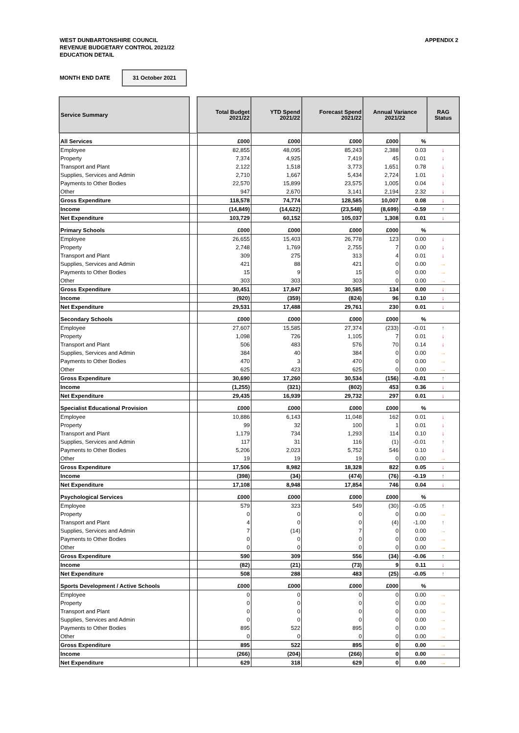WEST DUNBARTONSHIRE COUNCIL
REVENUE BUDGETARY CONTROL 2021/22
EDUCATION DETAIL
APPENDIX 2
MONTH END DATE 31 October 2021
| Service Summary | | Total Budget 2021/22 | YTD Spend 2021/22 | Forecast Spend 2021/22 | Annual Variance 2021/22 | | RAG Status |
| All Services | | £000 | £000 | £000 | £000 | % | |
| Employee | | 82,855 | 48,095 | 85,243 | 2,388 | 0.03 | ↓ |
| Property | | 7,374 | 4,925 | 7,419 | 45 | 0.01 | ↓ |
| Transport and Plant | | 2,122 | 1,518 | 3,773 | 1,651 | 0.78 | ↓ |
| Supplies, Services and Admin | | 2,710 | 1,667 | 5,434 | 2,724 | 1.01 | ↓ |
| Payments to Other Bodies | | 22,570 | 15,899 | 23,575 | 1,005 | 0.04 | ↓ |
| Other | | 947 | 2,670 | 3,141 | 2,194 | 2.32 | ↓ |
| Gross Expenditure | | 118,578 | 74,774 | 128,585 | 10,007 | 0.08 | ↓ |
| Income | | (14,849) | (14,622) | (23,548) | (8,699) | -0.59 | ↑ |
| Net Expenditure | | 103,729 | 60,152 | 105,037 | 1,308 | 0.01 | ↓ |
| Primary Schools | | £000 | £000 | £000 | £000 | % | |
| Employee | | 26,655 | 15,403 | 26,778 | 123 | 0.00 | ↓ |
| Property | | 2,748 | 1,769 | 2,755 | 7 | 0.00 | ↓ |
| Transport and Plant | | 309 | 275 | 313 | 4 | 0.01 | ↓ |
| Supplies, Services and Admin | | 421 | 88 | 421 | 0 | 0.00 | → |
| Payments to Other Bodies | | 15 | 9 | 15 | 0 | 0.00 | → |
| Other | | 303 | 303 | 303 | 0 | 0.00 | → |
| Gross Expenditure | | 30,451 | 17,847 | 30,585 | 134 | 0.00 | ↓ |
| Income | | (920) | (359) | (824) | 96 | 0.10 | ↓ |
| Net Expenditure | | 29,531 | 17,488 | 29,761 | 230 | 0.01 | ↓ |
| Secondary Schools | | £000 | £000 | £000 | £000 | % | |
| Employee | | 27,607 | 15,585 | 27,374 | (233) | -0.01 | ↑ |
| Property | | 1,098 | 726 | 1,105 | 7 | 0.01 | ↓ |
| Transport and Plant | | 506 | 483 | 576 | 70 | 0.14 | ↓ |
| Supplies, Services and Admin | | 384 | 40 | 384 | 0 | 0.00 | → |
| Payments to Other Bodies | | 470 | 3 | 470 | 0 | 0.00 | → |
| Other | | 625 | 423 | 625 | 0 | 0.00 | → |
| Gross Expenditure | | 30,690 | 17,260 | 30,534 | (156) | -0.01 | ↑ |
| Income | | (1,255) | (321) | (802) | 453 | 0.36 | ↓ |
| Net Expenditure | | 29,435 | 16,939 | 29,732 | 297 | 0.01 | ↓ |
| Specialist Educational Provision | | £000 | £000 | £000 | £000 | % | |
| Employee | | 10,886 | 6,143 | 11,048 | 162 | 0.01 | ↓ |
| Property | | 99 | 32 | 100 | 1 | 0.01 | ↓ |
| Transport and Plant | | 1,179 | 734 | 1,293 | 114 | 0.10 | ↓ |
| Supplies, Services and Admin | | 117 | 31 | 116 | (1) | -0.01 | ↑ |
| Payments to Other Bodies | | 5,206 | 2,023 | 5,752 | 546 | 0.10 | ↓ |
| Other | | 19 | 19 | 19 | 0 | 0.00 | → |
| Gross Expenditure | | 17,506 | 8,982 | 18,328 | 822 | 0.05 | ↓ |
| Income | | (398) | (34) | (474) | (76) | -0.19 | ↑ |
| Net Expenditure | | 17,108 | 8,948 | 17,854 | 746 | 0.04 | ↓ |
| Psychological Services | | £000 | £000 | £000 | £000 | % | |
| Employee | | 579 | 323 | 549 | (30) | -0.05 | ↑ |
| Property | | 0 | 0 | 0 | 0 | 0.00 | → |
| Transport and Plant | | 4 | 0 | 0 | (4) | -1.00 | ↑ |
| Supplies, Services and Admin | | 7 | (14) | 7 | 0 | 0.00 | → |
| Payments to Other Bodies | | 0 | 0 | 0 | 0 | 0.00 | → |
| Other | | 0 | 0 | 0 | 0 | 0.00 | → |
| Gross Expenditure | | 590 | 309 | 556 | (34) | -0.06 | ↑ |
| Income | | (82) | (21) | (73) | 9 | 0.11 | ↓ |
| Net Expenditure | | 508 | 288 | 483 | (25) | -0.05 | ↑ |
| Sports Development / Active Schools | | £000 | £000 | £000 | £000 | % | |
| Employee | | 0 | 0 | 0 | 0 | 0.00 | → |
| Property | | 0 | 0 | 0 | 0 | 0.00 | → |
| Transport and Plant | | 0 | 0 | 0 | 0 | 0.00 | → |
| Supplies, Services and Admin | | 0 | 0 | 0 | 0 | 0.00 | → |
| Payments to Other Bodies | | 895 | 522 | 895 | 0 | 0.00 | → |
| Other | | 0 | 0 | 0 | 0 | 0.00 | → |
| Gross Expenditure | | 895 | 522 | 895 | 0 | 0.00 | → |
| Income | | (266) | (204) | (266) | 0 | 0.00 | → |
| Net Expenditure | | 629 | 318 | 629 | 0 | 0.00 | → |